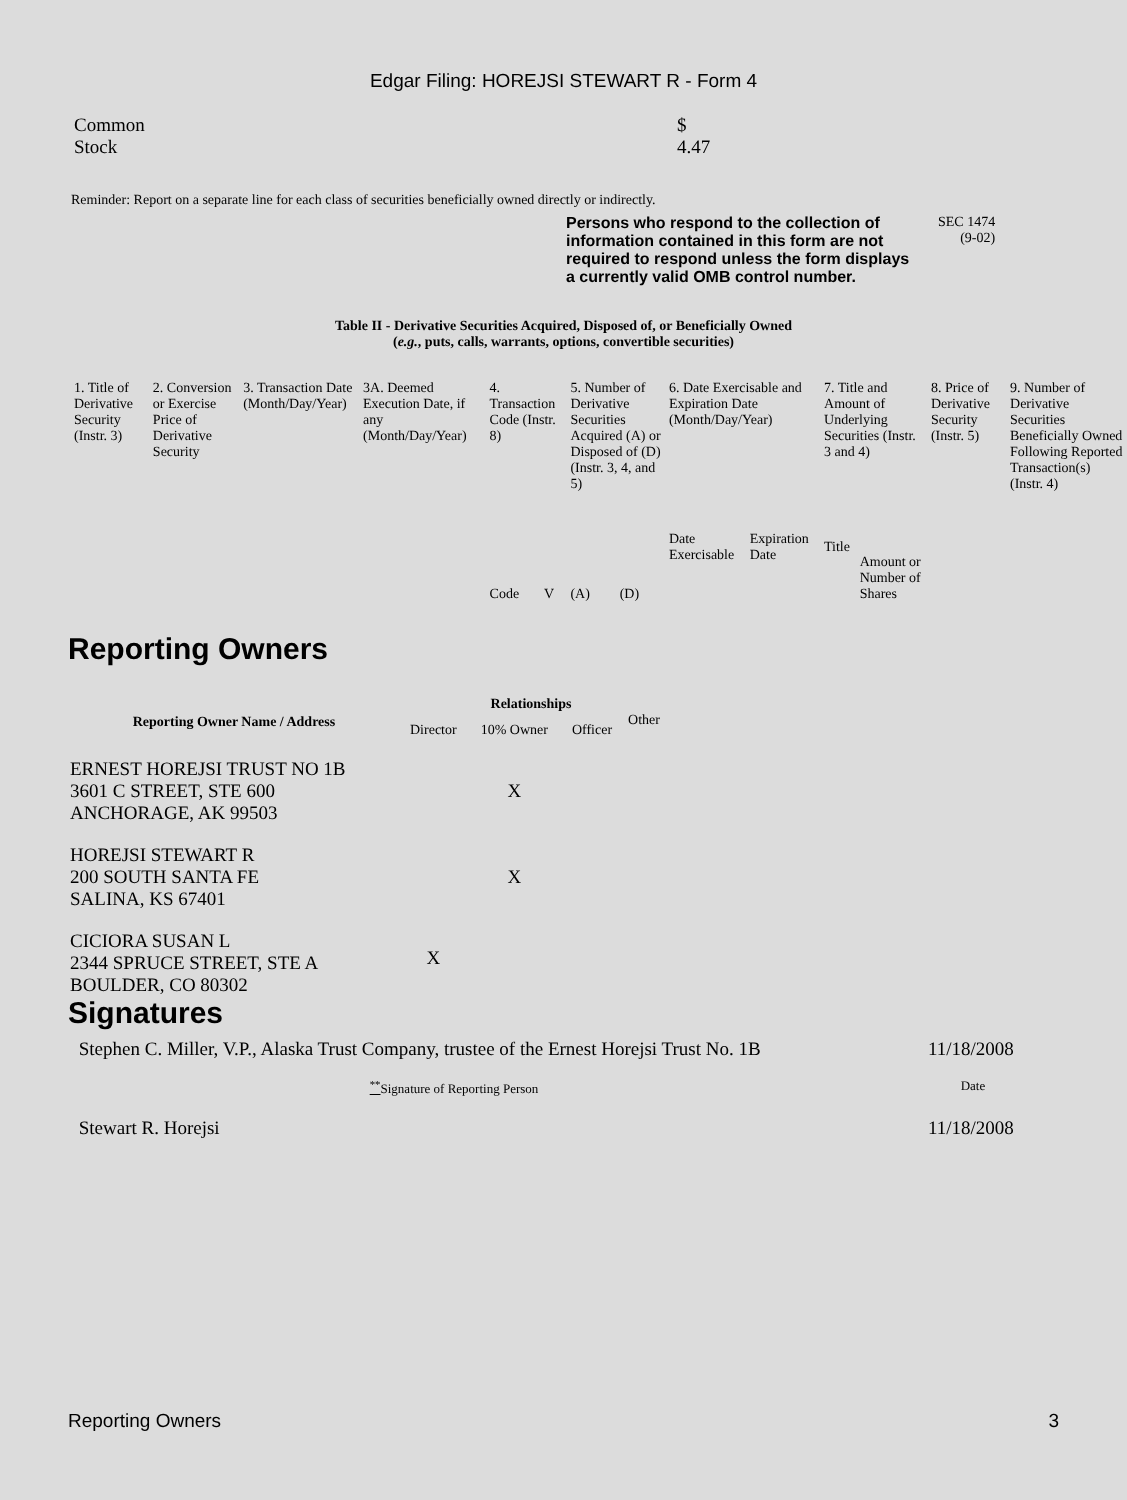Edgar Filing: HOREJSI STEWART R - Form 4
| Common Stock | $ 4.47 |
Reminder: Report on a separate line for each class of securities beneficially owned directly or indirectly.
Persons who respond to the collection of information contained in this form are not required to respond unless the form displays a currently valid OMB control number.
SEC 1474
(9-02)
Table II - Derivative Securities Acquired, Disposed of, or Beneficially Owned
(e.g., puts, calls, warrants, options, convertible securities)
| 1. Title of Derivative Security (Instr. 3) | 2. Conversion or Exercise Price of Derivative Security | 3. Transaction Date (Month/Day/Year) | 3A. Deemed Execution Date, if any (Month/Day/Year) | 4. Transaction Code (Instr. 8) | | 5. Number of Derivative Securities Acquired (A) or Disposed of (D) (Instr. 3, 4, and 5) | | 6. Date Exercisable and Expiration Date (Month/Day/Year) | | 7. Title and Amount of Underlying Securities (Instr. 3 and 4) | | 8. Price of Derivative Security (Instr. 5) | 9. Number of Derivative Securities Beneficially Owned Following Reported Transaction(s) (Instr. 4) |
| | | | | Code | V | (A) | (D) | Date Exercisable | Expiration Date | Title | Amount or Number of Shares | | |
Reporting Owners
| Reporting Owner Name / Address | Relationships | | | |
| --- | --- | --- | --- | --- |
| | Director | 10% Owner | Officer | Other |
| ERNEST HOREJSI TRUST NO 1B 3601 C STREET, STE 600 ANCHORAGE, AK 99503 | | X | | |
| HOREJSI STEWART R 200 SOUTH SANTA FE SALINA, KS 67401 | | X | | |
| CICIORA SUSAN L 2344 SPRUCE STREET, STE A BOULDER, CO 80302 | X | | | |
Signatures
| Stephen C. Miller, V.P., Alaska Trust Company, trustee of the Ernest Horejsi Trust No. 1B | 11/18/2008 |
| <sup>**</sup> Signature of Reporting Person | Date |
| Stewart R. Horejsi | 11/18/2008 |
Reporting Owners 3